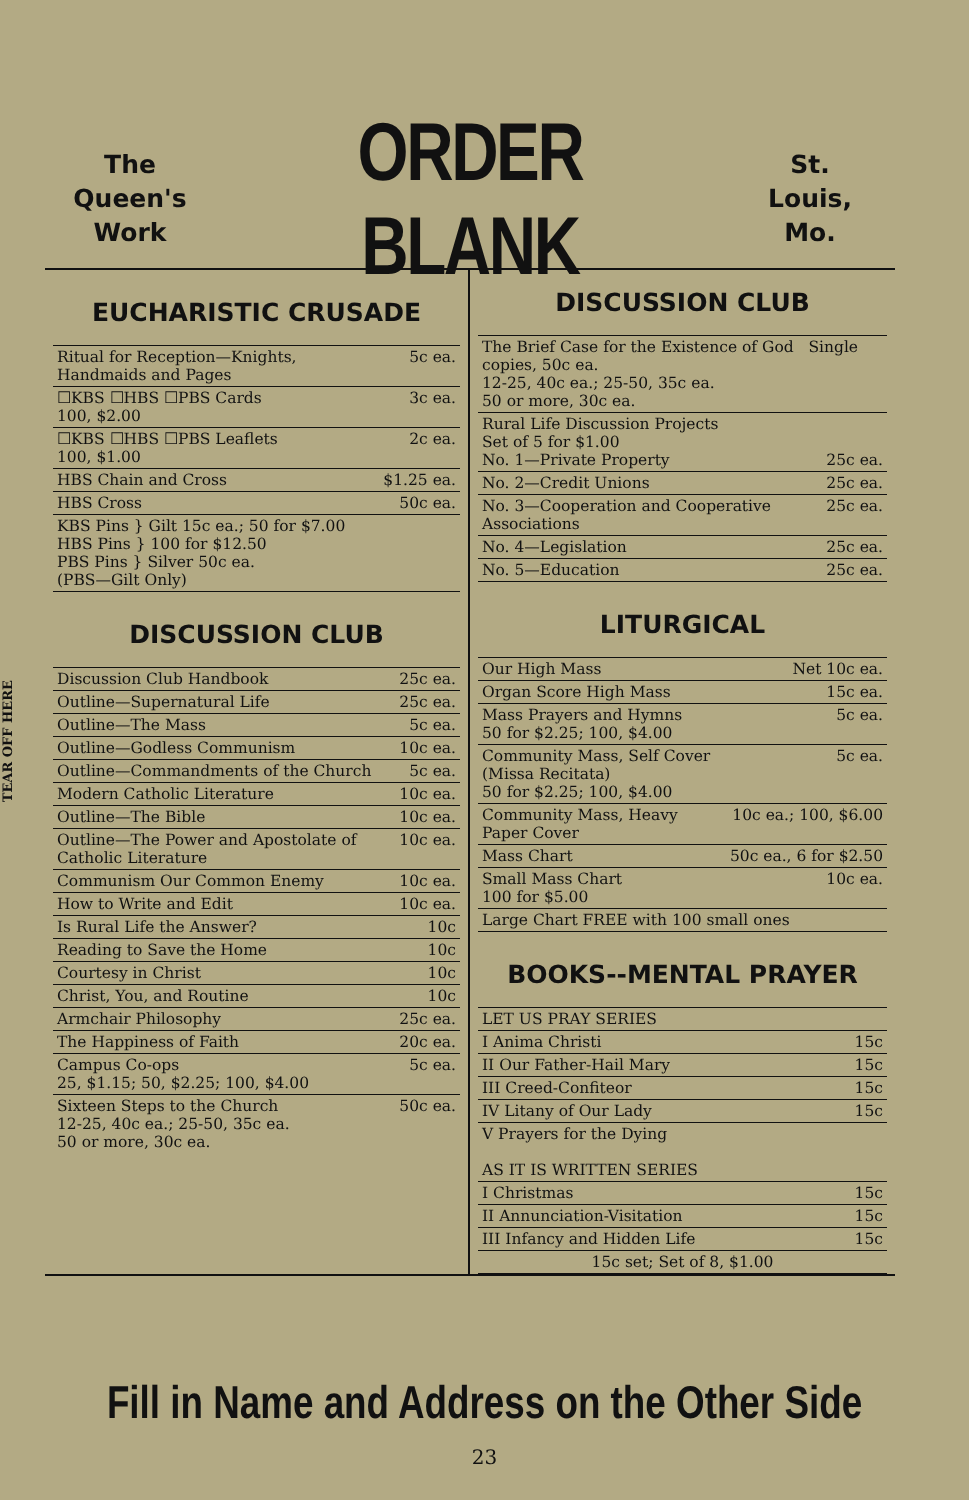TEAR OFF HERE
The
Queen's
Work
ORDER BLANK
St.
Louis,
Mo.
EUCHARISTIC CRUSADE
| Ritual for Reception—Knights, Handmaids and Pages | 5c ea. |
| ☐KBS ☐HBS ☐PBS Cards 100, $2.00 | 3c ea. |
| ☐KBS ☐HBS ☐PBS Leaflets 100, $1.00 | 2c ea. |
| HBS Chain and Cross | $1.25 ea. |
| HBS Cross | 50c ea. |
| KBS Pins } Gilt 15c ea.; 50 for $7.00 HBS Pins } 100 for $12.50 PBS Pins } Silver 50c ea. (PBS—Gilt Only) | |
DISCUSSION CLUB
| Discussion Club Handbook | 25c ea. |
| Outline—Supernatural Life | 25c ea. |
| Outline—The Mass | 5c ea. |
| Outline—Godless Communism | 10c ea. |
| Outline—Commandments of the Church | 5c ea. |
| Modern Catholic Literature | 10c ea. |
| Outline—The Bible | 10c ea. |
| Outline—The Power and Apostolate of Catholic Literature | 10c ea. |
| Communism Our Common Enemy | 10c ea. |
| How to Write and Edit | 10c ea. |
| Is Rural Life the Answer? | 10c |
| Reading to Save the Home | 10c |
| Courtesy in Christ | 10c |
| Christ, You, and Routine | 10c |
| Armchair Philosophy | 25c ea. |
| The Happiness of Faith | 20c ea. |
| Campus Co-ops 25, $1.15; 50, $2.25; 100, $4.00 | 5c ea. |
| Sixteen Steps to the Church 12-25, 40c ea.; 25-50, 35c ea. 50 or more, 30c ea. | 50c ea. |
DISCUSSION CLUB
| The Brief Case for the Existence of God Single copies, 50c ea. 12-25, 40c ea.; 25-50, 35c ea. 50 or more, 30c ea. | |
| Rural Life Discussion Projects Set of 5 for $1.00 No. 1—Private Property | 25c ea. |
| No. 2—Credit Unions | 25c ea. |
| No. 3—Cooperation and Cooperative Associations | 25c ea. |
| No. 4—Legislation | 25c ea. |
| No. 5—Education | 25c ea. |
LITURGICAL
| Our High Mass | Net 10c ea. |
| Organ Score High Mass | 15c ea. |
| Mass Prayers and Hymns 50 for $2.25; 100, $4.00 | 5c ea. |
| Community Mass, Self Cover (Missa Recitata) 50 for $2.25; 100, $4.00 | 5c ea. |
| Community Mass, Heavy Paper Cover | 10c ea.; 100, $6.00 |
| Mass Chart | 50c ea., 6 for $2.50 |
| Small Mass Chart 100 for $5.00 | 10c ea. |
| Large Chart FREE with 100 small ones | |
BOOKS--MENTAL PRAYER
| LET US PRAY SERIES | |
| I Anima Christi | 15c |
| II Our Father-Hail Mary | 15c |
| III Creed-Confiteor | 15c |
| IV Litany of Our Lady | 15c |
| V Prayers for the Dying AS IT IS WRITTEN SERIES | |
| I Christmas | 15c |
| II Annunciation-Visitation | 15c |
| III Infancy and Hidden Life | 15c |
| 15c set; Set of 8, $1.00 | |
Fill in Name and Address on the Other Side
23